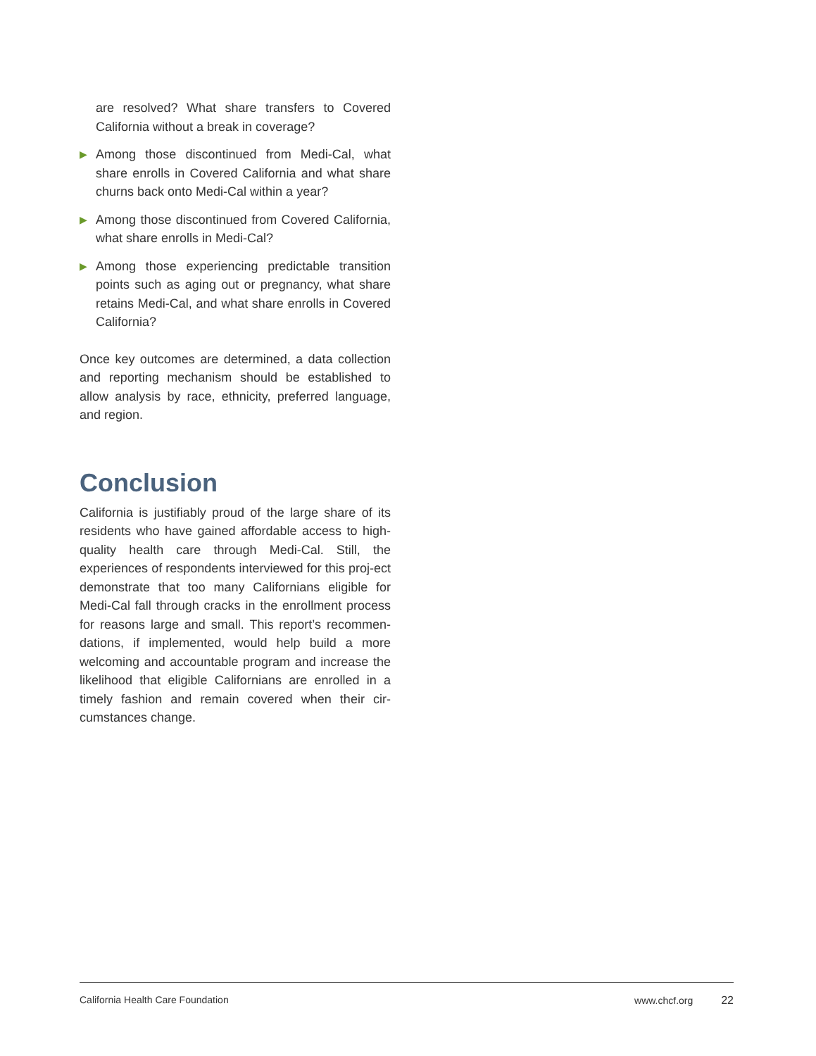are resolved? What share transfers to Covered California without a break in coverage?
▶ Among those discontinued from Medi-Cal, what share enrolls in Covered California and what share churns back onto Medi-Cal within a year?
▶ Among those discontinued from Covered California, what share enrolls in Medi-Cal?
▶ Among those experiencing predictable transition points such as aging out or pregnancy, what share retains Medi-Cal, and what share enrolls in Covered California?
Once key outcomes are determined, a data collection and reporting mechanism should be established to allow analysis by race, ethnicity, preferred language, and region.
Conclusion
California is justifiably proud of the large share of its residents who have gained affordable access to high-quality health care through Medi-Cal. Still, the experiences of respondents interviewed for this proj-ect demonstrate that too many Californians eligible for Medi-Cal fall through cracks in the enrollment process for reasons large and small. This report’s recommen-dations, if implemented, would help build a more welcoming and accountable program and increase the likelihood that eligible Californians are enrolled in a timely fashion and remain covered when their cir-cumstances change.
California Health Care Foundation www.chcf.org 22